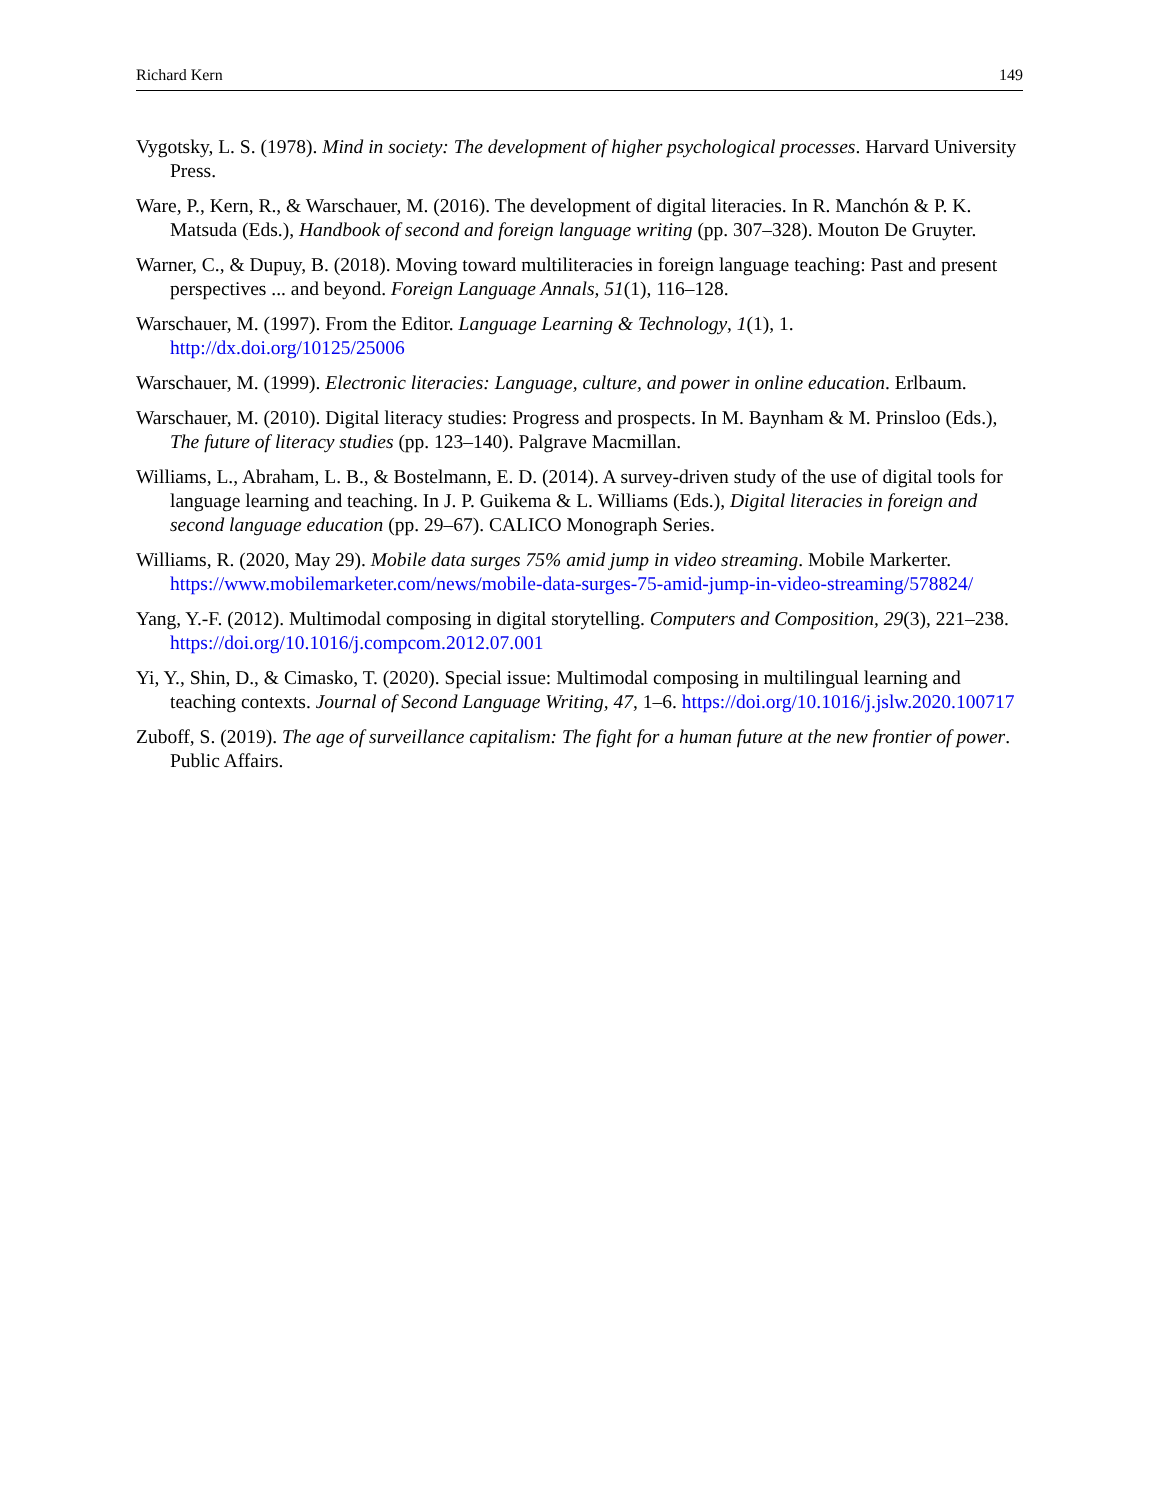Richard Kern 149
Vygotsky, L. S. (1978). Mind in society: The development of higher psychological processes. Harvard University Press.
Ware, P., Kern, R., & Warschauer, M. (2016). The development of digital literacies. In R. Manchón & P. K. Matsuda (Eds.), Handbook of second and foreign language writing (pp. 307–328). Mouton De Gruyter.
Warner, C., & Dupuy, B. (2018). Moving toward multiliteracies in foreign language teaching: Past and present perspectives ... and beyond. Foreign Language Annals, 51(1), 116–128.
Warschauer, M. (1997). From the Editor. Language Learning & Technology, 1(1), 1. http://dx.doi.org/10125/25006
Warschauer, M. (1999). Electronic literacies: Language, culture, and power in online education. Erlbaum.
Warschauer, M. (2010). Digital literacy studies: Progress and prospects. In M. Baynham & M. Prinsloo (Eds.), The future of literacy studies (pp. 123–140). Palgrave Macmillan.
Williams, L., Abraham, L. B., & Bostelmann, E. D. (2014). A survey-driven study of the use of digital tools for language learning and teaching. In J. P. Guikema & L. Williams (Eds.), Digital literacies in foreign and second language education (pp. 29–67). CALICO Monograph Series.
Williams, R. (2020, May 29). Mobile data surges 75% amid jump in video streaming. Mobile Markerter. https://www.mobilemarketer.com/news/mobile-data-surges-75-amid-jump-in-video-streaming/578824/
Yang, Y.-F. (2012). Multimodal composing in digital storytelling. Computers and Composition, 29(3), 221–238. https://doi.org/10.1016/j.compcom.2012.07.001
Yi, Y., Shin, D., & Cimasko, T. (2020). Special issue: Multimodal composing in multilingual learning and teaching contexts. Journal of Second Language Writing, 47, 1–6. https://doi.org/10.1016/j.jslw.2020.100717
Zuboff, S. (2019). The age of surveillance capitalism: The fight for a human future at the new frontier of power. Public Affairs.